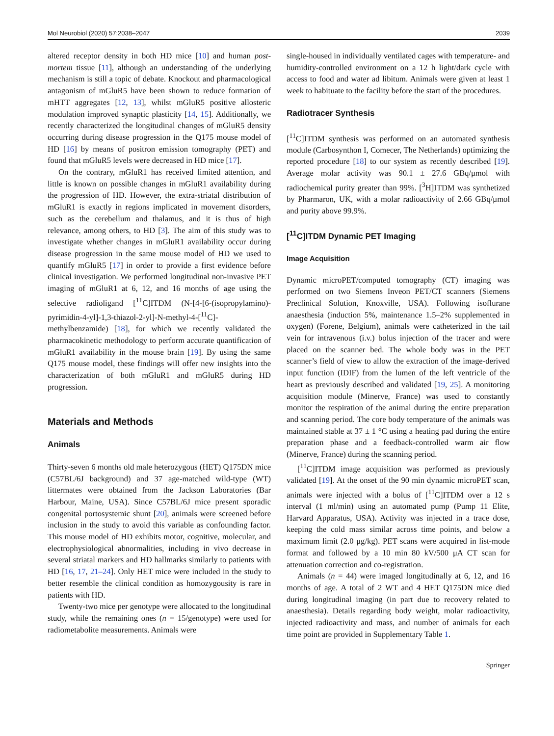Mol Neurobiol (2020) 57:2038–2047 2039
altered receptor density in both HD mice [10] and human post-mortem tissue [11], although an understanding of the underlying mechanism is still a topic of debate. Knockout and pharmacological antagonism of mGluR5 have been shown to reduce formation of mHTT aggregates [12, 13], whilst mGluR5 positive allosteric modulation improved synaptic plasticity [14, 15]. Additionally, we recently characterized the longitudinal changes of mGluR5 density occurring during disease progression in the Q175 mouse model of HD [16] by means of positron emission tomography (PET) and found that mGluR5 levels were decreased in HD mice [17].
On the contrary, mGluR1 has received limited attention, and little is known on possible changes in mGluR1 availability during the progression of HD. However, the extra-striatal distribution of mGluR1 is exactly in regions implicated in movement disorders, such as the cerebellum and thalamus, and it is thus of high relevance, among others, to HD [3]. The aim of this study was to investigate whether changes in mGluR1 availability occur during disease progression in the same mouse model of HD we used to quantify mGluR5 [17] in order to provide a first evidence before clinical investigation. We performed longitudinal non-invasive PET imaging of mGluR1 at 6, 12, and 16 months of age using the selective radioligand [<sup>11</sup>C]ITDM (N-[4-[6-(isopropylamino)-pyrimidin-4-yl]-1,3-thiazol-2-yl]-N-methyl-4-[<sup>11</sup>C]-methylbenzamide) [18], for which we recently validated the pharmacokinetic methodology to perform accurate quantification of mGluR1 availability in the mouse brain [19]. By using the same Q175 mouse model, these findings will offer new insights into the characterization of both mGluR1 and mGluR5 during HD progression.
Materials and Methods
Animals
Thirty-seven 6 months old male heterozygous (HET) Q175DN mice (C57BL/6J background) and 37 age-matched wild-type (WT) littermates were obtained from the Jackson Laboratories (Bar Harbour, Maine, USA). Since C57BL/6J mice present sporadic congenital portosystemic shunt [20], animals were screened before inclusion in the study to avoid this variable as confounding factor. This mouse model of HD exhibits motor, cognitive, molecular, and electrophysiological abnormalities, including in vivo decrease in several striatal markers and HD hallmarks similarly to patients with HD [16, 17, 21–24]. Only HET mice were included in the study to better resemble the clinical condition as homozygousity is rare in patients with HD.
Twenty-two mice per genotype were allocated to the longitudinal study, while the remaining ones (n = 15/genotype) were used for radiometabolite measurements. Animals were
single-housed in individually ventilated cages with temperature- and humidity-controlled environment on a 12 h light/dark cycle with access to food and water ad libitum. Animals were given at least 1 week to habituate to the facility before the start of the procedures.
Radiotracer Synthesis
[<sup>11</sup>C]ITDM synthesis was performed on an automated synthesis module (Carbosynthon I, Comecer, The Netherlands) optimizing the reported procedure [18] to our system as recently described [19]. Average molar activity was 90.1 ± 27.6 GBq/μmol with radiochemical purity greater than 99%. [<sup>3</sup>H]ITDM was synthetized by Pharmaron, UK, with a molar radioactivity of 2.66 GBq/μmol and purity above 99.9%.
[<sup>11</sup>C]ITDM Dynamic PET Imaging
Image Acquisition
Dynamic microPET/computed tomography (CT) imaging was performed on two Siemens Inveon PET/CT scanners (Siemens Preclinical Solution, Knoxville, USA). Following isoflurane anaesthesia (induction 5%, maintenance 1.5–2% supplemented in oxygen) (Forene, Belgium), animals were catheterized in the tail vein for intravenous (i.v.) bolus injection of the tracer and were placed on the scanner bed. The whole body was in the PET scanner’s field of view to allow the extraction of the image-derived input function (IDIF) from the lumen of the left ventricle of the heart as previously described and validated [19, 25]. A monitoring acquisition module (Minerve, France) was used to constantly monitor the respiration of the animal during the entire preparation and scanning period. The core body temperature of the animals was maintained stable at 37 ± 1 °C using a heating pad during the entire preparation phase and a feedback-controlled warm air flow (Minerve, France) during the scanning period.
[<sup>11</sup>C]ITDM image acquisition was performed as previously validated [19]. At the onset of the 90 min dynamic microPET scan, animals were injected with a bolus of [<sup>11</sup>C]ITDM over a 12 s interval (1 ml/min) using an automated pump (Pump 11 Elite, Harvard Apparatus, USA). Activity was injected in a trace dose, keeping the cold mass similar across time points, and below a maximum limit (2.0 μg/kg). PET scans were acquired in list-mode format and followed by a 10 min 80 kV/500 μA CT scan for attenuation correction and co-registration.
Animals (n = 44) were imaged longitudinally at 6, 12, and 16 months of age. A total of 2 WT and 4 HET Q175DN mice died during longitudinal imaging (in part due to recovery related to anaesthesia). Details regarding body weight, molar radioactivity, injected radioactivity and mass, and number of animals for each time point are provided in Supplementary Table 1.
Springer